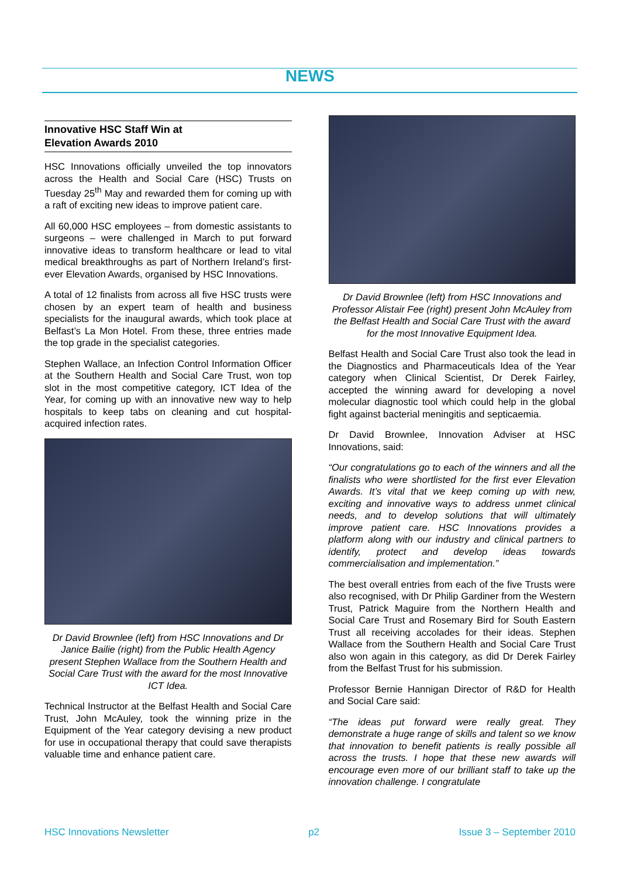NEWS
Innovative HSC Staff Win at
Elevation Awards 2010
HSC Innovations officially unveiled the top innovators across the Health and Social Care (HSC) Trusts on Tuesday 25<sup>th</sup> May and rewarded them for coming up with a raft of exciting new ideas to improve patient care.
All 60,000 HSC employees – from domestic assistants to surgeons – were challenged in March to put forward innovative ideas to transform healthcare or lead to vital medical breakthroughs as part of Northern Ireland’s first-ever Elevation Awards, organised by HSC Innovations.
A total of 12 finalists from across all five HSC trusts were chosen by an expert team of health and business specialists for the inaugural awards, which took place at Belfast’s La Mon Hotel. From these, three entries made the top grade in the specialist categories.
Stephen Wallace, an Infection Control Information Officer at the Southern Health and Social Care Trust, won top slot in the most competitive category, ICT Idea of the Year, for coming up with an innovative new way to help hospitals to keep tabs on cleaning and cut hospital-acquired infection rates.
Dr David Brownlee (left) from HSC Innovations and Dr Janice Bailie (right) from the Public Health Agency present Stephen Wallace from the Southern Health and Social Care Trust with the award for the most Innovative ICT Idea.
Technical Instructor at the Belfast Health and Social Care Trust, John McAuley, took the winning prize in the Equipment of the Year category devising a new product for use in occupational therapy that could save therapists valuable time and enhance patient care.
Dr David Brownlee (left) from HSC Innovations and Professor Alistair Fee (right) present John McAuley from the Belfast Health and Social Care Trust with the award for the most Innovative Equipment Idea.
Belfast Health and Social Care Trust also took the lead in the Diagnostics and Pharmaceuticals Idea of the Year category when Clinical Scientist, Dr Derek Fairley, accepted the winning award for developing a novel molecular diagnostic tool which could help in the global fight against bacterial meningitis and septicaemia.
Dr David Brownlee, Innovation Adviser at HSC Innovations, said:
“Our congratulations go to each of the winners and all the finalists who were shortlisted for the first ever Elevation Awards. It’s vital that we keep coming up with new, exciting and innovative ways to address unmet clinical needs, and to develop solutions that will ultimately improve patient care. HSC Innovations provides a platform along with our industry and clinical partners to identify, protect and develop ideas towards commercialisation and implementation.”
The best overall entries from each of the five Trusts were also recognised, with Dr Philip Gardiner from the Western Trust, Patrick Maguire from the Northern Health and Social Care Trust and Rosemary Bird for South Eastern Trust all receiving accolades for their ideas. Stephen Wallace from the Southern Health and Social Care Trust also won again in this category, as did Dr Derek Fairley from the Belfast Trust for his submission.
Professor Bernie Hannigan Director of R&D for Health and Social Care said:
“The ideas put forward were really great. They demonstrate a huge range of skills and talent so we know that innovation to benefit patients is really possible all across the trusts. I hope that these new awards will encourage even more of our brilliant staff to take up the innovation challenge. I congratulate
HSC Innovations Newsletter p2 Issue 3 – September 2010